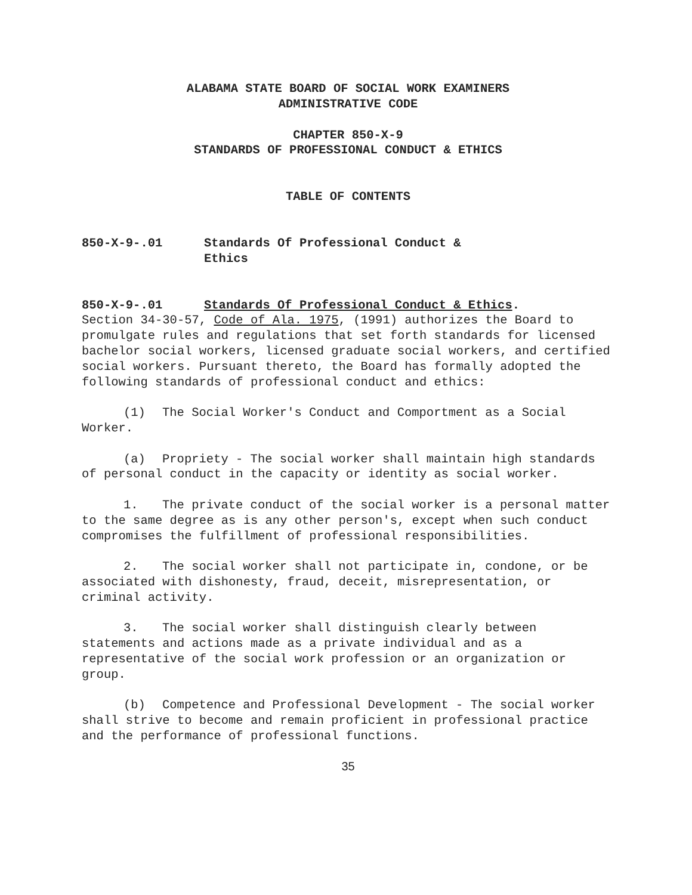ALABAMA STATE BOARD OF SOCIAL WORK EXAMINERS
ADMINISTRATIVE CODE
CHAPTER 850-X-9
STANDARDS OF PROFESSIONAL CONDUCT & ETHICS
TABLE OF CONTENTS
850-X-9-.01 Standards Of Professional Conduct &
Ethics
850-X-9-.01 Standards Of Professional Conduct & Ethics.
Section 34-30-57, Code of Ala. 1975, (1991) authorizes the Board to promulgate rules and regulations that set forth standards for licensed bachelor social workers, licensed graduate social workers, and certified social workers. Pursuant thereto, the Board has formally adopted the following standards of professional conduct and ethics:
(1) The Social Worker's Conduct and Comportment as a Social Worker.
(a) Propriety - The social worker shall maintain high standards of personal conduct in the capacity or identity as social worker.
1. The private conduct of the social worker is a personal matter to the same degree as is any other person's, except when such conduct compromises the fulfillment of professional responsibilities.
2. The social worker shall not participate in, condone, or be associated with dishonesty, fraud, deceit, misrepresentation, or criminal activity.
3. The social worker shall distinguish clearly between statements and actions made as a private individual and as a representative of the social work profession or an organization or group.
(b) Competence and Professional Development - The social worker shall strive to become and remain proficient in professional practice and the performance of professional functions.
35